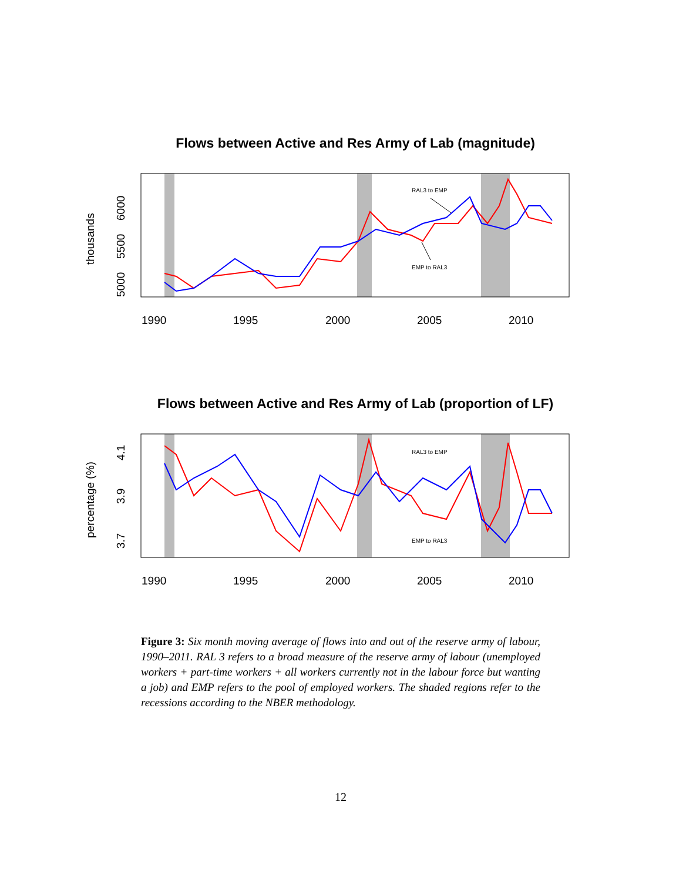Flows between Active and Res Army of Lab (magnitude)
RAL3 to EMP
EMP to RAL3
5000
5500
6000
thousands
1990
1995
2000
2005
2010
Flows between Active and Res Army of Lab (proportion of LF)
RAL3 to EMP
EMP to RAL3
3.7
3.9
4.1
percentage (%)
1990
1995
2000
2005
2010
Figure 3: Six month moving average of flows into and out of the reserve army of labour, 1990–2011. RAL 3 refers to a broad measure of the reserve army of labour (unemployed workers + part-time workers + all workers currently not in the labour force but wanting a job) and EMP refers to the pool of employed workers. The shaded regions refer to the recessions according to the NBER methodology.
12